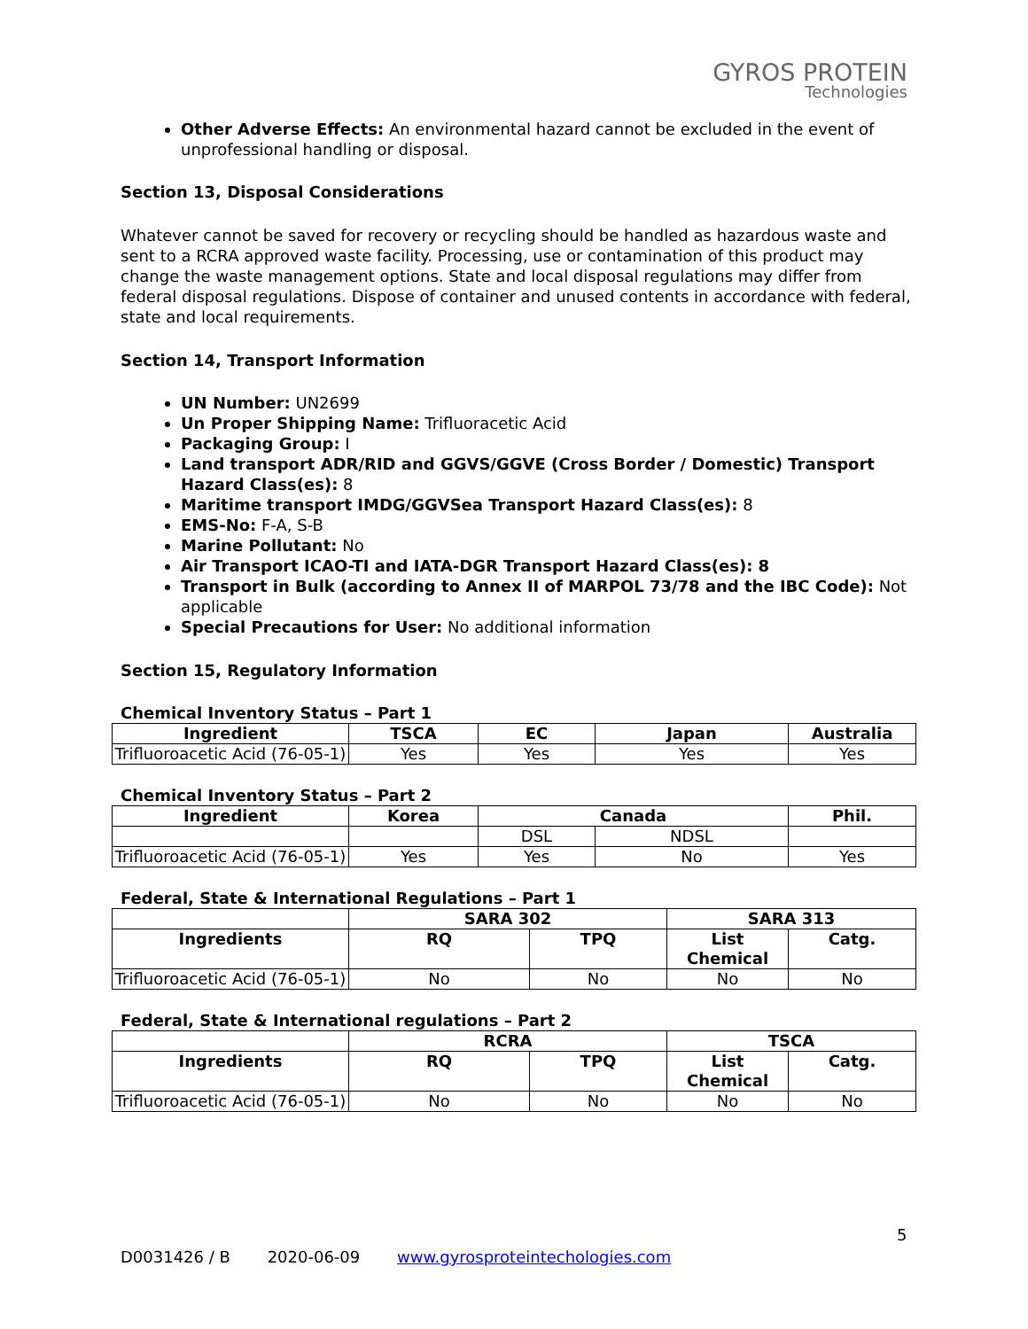GYROS PROTEIN
Technologies
Other Adverse Effects: An environmental hazard cannot be excluded in the event of unprofessional handling or disposal.
Section 13, Disposal Considerations
Whatever cannot be saved for recovery or recycling should be handled as hazardous waste and sent to a RCRA approved waste facility. Processing, use or contamination of this product may change the waste management options. State and local disposal regulations may differ from federal disposal regulations. Dispose of container and unused contents in accordance with federal, state and local requirements.
Section 14, Transport Information
UN Number: UN2699
Un Proper Shipping Name: Trifluoracetic Acid
Packaging Group: I
Land transport ADR/RID and GGVS/GGVE (Cross Border / Domestic) Transport Hazard Class(es): 8
Maritime transport IMDG/GGVSea Transport Hazard Class(es): 8
EMS-No: F-A, S-B
Marine Pollutant: No
Air Transport ICAO-TI and IATA-DGR Transport Hazard Class(es): 8
Transport in Bulk (according to Annex II of MARPOL 73/78 and the IBC Code): Not applicable
Special Precautions for User: No additional information
Section 15, Regulatory Information
Chemical Inventory Status – Part 1
| Ingredient | TSCA | EC | Japan | Australia |
| --- | --- | --- | --- | --- |
| Trifluoroacetic Acid (76-05-1) | Yes | Yes | Yes | Yes |
Chemical Inventory Status – Part 2
| Ingredient | Korea | Canada | | Phil. |
| --- | --- | --- | --- | --- |
| | | DSL | NDSL | |
| Trifluoroacetic Acid (76-05-1) | Yes | Yes | No | Yes |
Federal, State & International Regulations – Part 1
| | SARA 302 | | SARA 313 | |
| --- | --- | --- | --- | --- |
| Ingredients | RQ | TPQ | List Chemical | Catg. |
| Trifluoroacetic Acid (76-05-1) | No | No | No | No |
Federal, State & International regulations – Part 2
| | RCRA | | TSCA | |
| --- | --- | --- | --- | --- |
| Ingredients | RQ | TPQ | List Chemical | Catg. |
| Trifluoroacetic Acid (76-05-1) | No | No | No | No |
5
D0031426 / B 2020-06-09 www.gyrosproteintechologies.com